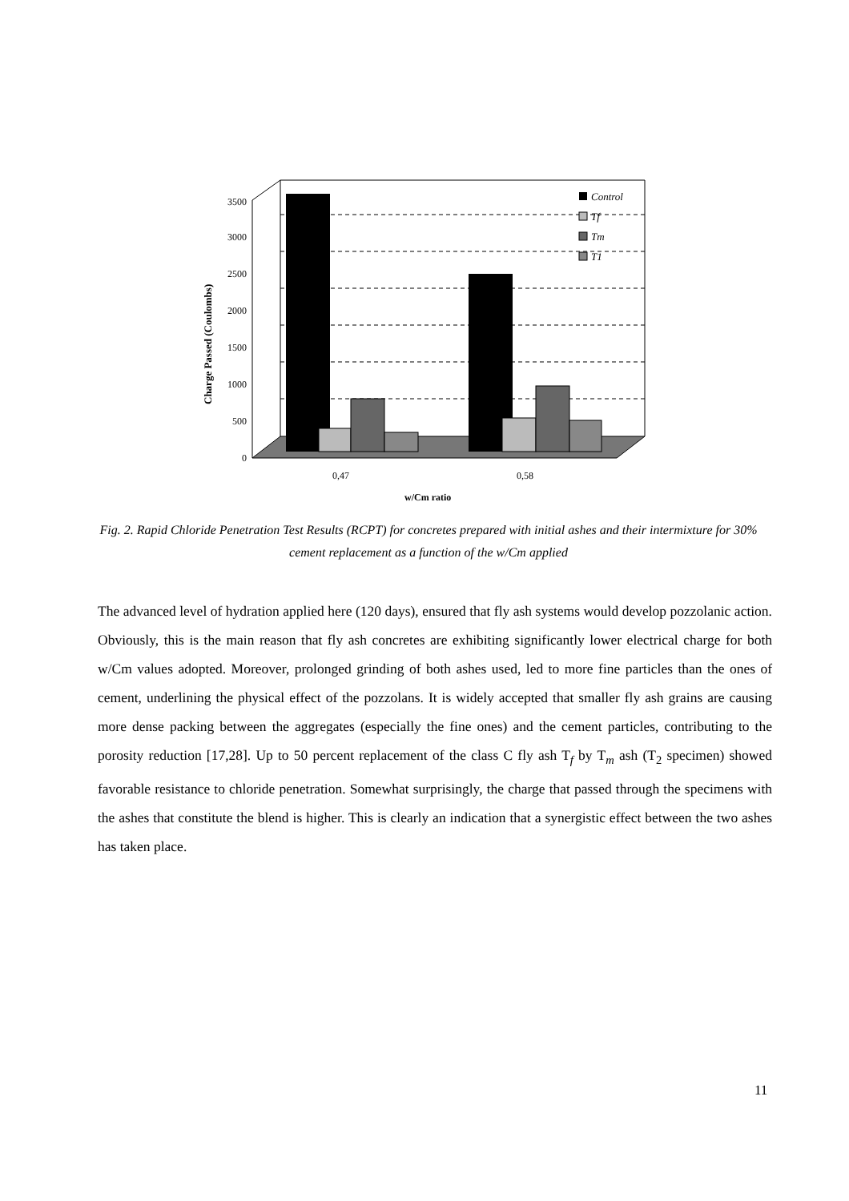0
500
1000
1500
2000
2500
3000
3500
0,47
0,58
w/Cm ratio
Charge Passed (Coulombs)
Control
Tf
Tm
T1
Fig. 2. Rapid Chloride Penetration Test Results (RCPT) for concretes prepared with initial ashes and their intermixture for 30% cement replacement as a function of the w/Cm applied
The advanced level of hydration applied here (120 days), ensured that fly ash systems would develop pozzolanic action. Obviously, this is the main reason that fly ash concretes are exhibiting significantly lower electrical charge for both w/Cm values adopted. Moreover, prolonged grinding of both ashes used, led to more fine particles than the ones of cement, underlining the physical effect of the pozzolans. It is widely accepted that smaller fly ash grains are causing more dense packing between the aggregates (especially the fine ones) and the cement particles, contributing to the porosity reduction [17,28]. Up to 50 percent replacement of the class C fly ash T<sub>f</sub> by T<sub>m</sub> ash (T<sub>2</sub> specimen) showed favorable resistance to chloride penetration. Somewhat surprisingly, the charge that passed through the specimens with the ashes that constitute the blend is higher. This is clearly an indication that a synergistic effect between the two ashes has taken place.
11